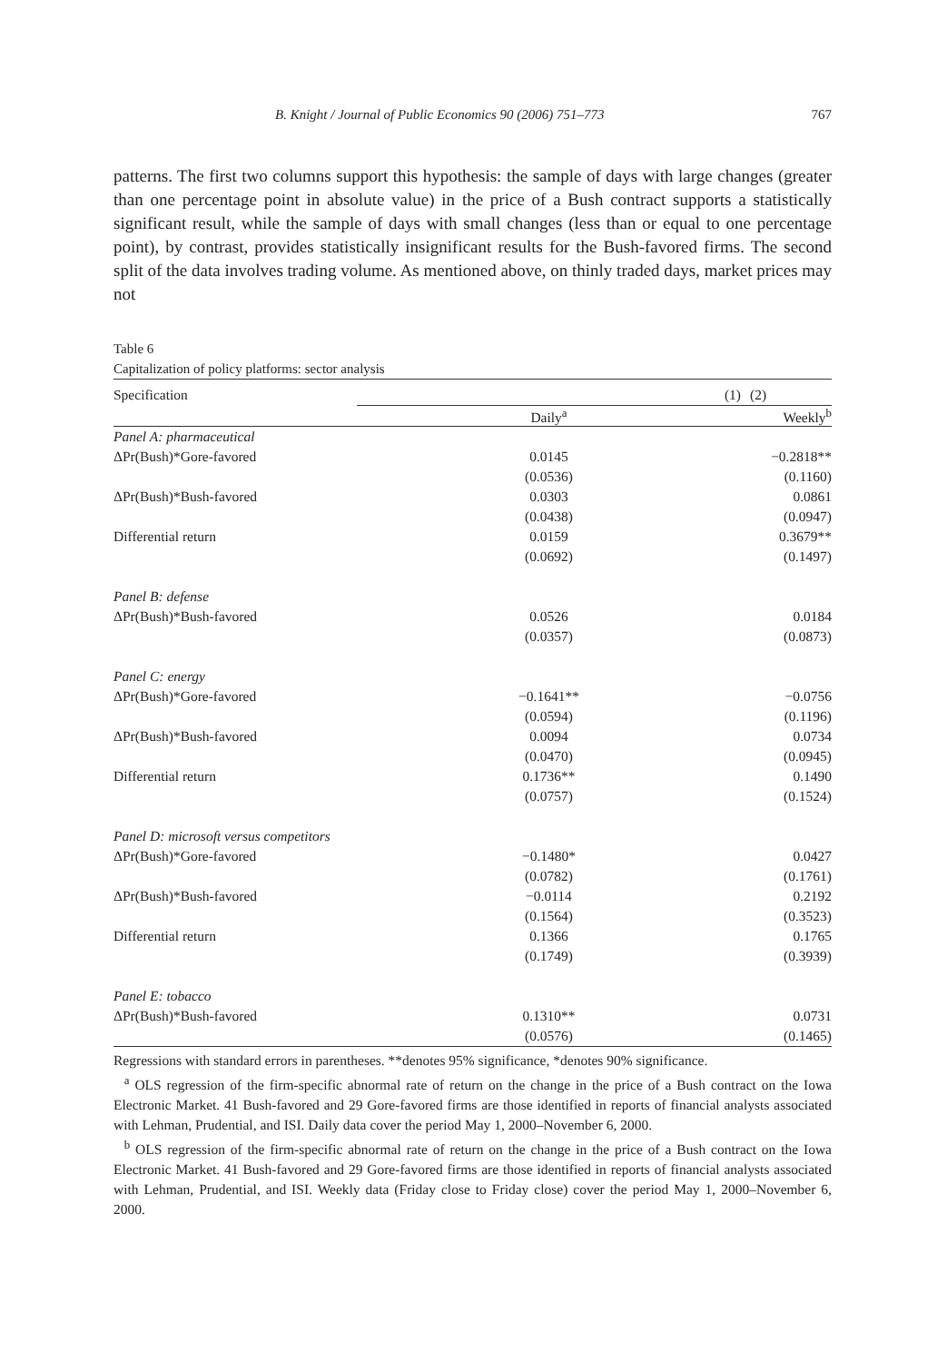B. Knight / Journal of Public Economics 90 (2006) 751–773 767
patterns. The first two columns support this hypothesis: the sample of days with large changes (greater than one percentage point in absolute value) in the price of a Bush contract supports a statistically significant result, while the sample of days with small changes (less than or equal to one percentage point), by contrast, provides statistically insignificant results for the Bush-favored firms. The second split of the data involves trading volume. As mentioned above, on thinly traded days, market prices may not
Table 6
Capitalization of policy platforms: sector analysis
| Specification | (1) | (2) |
| --- | --- | --- |
| | Daily<sup>a</sup> | Weekly<sup>b</sup> |
| Panel A: pharmaceutical | | |
| ΔPr(Bush)*Gore-favored | 0.0145 | −0.2818** |
| | (0.0536) | (0.1160) |
| ΔPr(Bush)*Bush-favored | 0.0303 | 0.0861 |
| | (0.0438) | (0.0947) |
| Differential return | 0.0159 | 0.3679** |
| | (0.0692) | (0.1497) |
| Panel B: defense | | |
| ΔPr(Bush)*Bush-favored | 0.0526 | 0.0184 |
| | (0.0357) | (0.0873) |
| Panel C: energy | | |
| ΔPr(Bush)*Gore-favored | −0.1641** | −0.0756 |
| | (0.0594) | (0.1196) |
| ΔPr(Bush)*Bush-favored | 0.0094 | 0.0734 |
| | (0.0470) | (0.0945) |
| Differential return | 0.1736** | 0.1490 |
| | (0.0757) | (0.1524) |
| Panel D: microsoft versus competitors | | |
| ΔPr(Bush)*Gore-favored | −0.1480* | 0.0427 |
| | (0.0782) | (0.1761) |
| ΔPr(Bush)*Bush-favored | −0.0114 | 0.2192 |
| | (0.1564) | (0.3523) |
| Differential return | 0.1366 | 0.1765 |
| | (0.1749) | (0.3939) |
| Panel E: tobacco | | |
| ΔPr(Bush)*Bush-favored | 0.1310** | 0.0731 |
| | (0.0576) | (0.1465) |
Regressions with standard errors in parentheses. **denotes 95% significance, *denotes 90% significance.
<sup>a</sup> OLS regression of the firm-specific abnormal rate of return on the change in the price of a Bush contract on the Iowa Electronic Market. 41 Bush-favored and 29 Gore-favored firms are those identified in reports of financial analysts associated with Lehman, Prudential, and ISI. Daily data cover the period May 1, 2000–November 6, 2000.
<sup>b</sup> OLS regression of the firm-specific abnormal rate of return on the change in the price of a Bush contract on the Iowa Electronic Market. 41 Bush-favored and 29 Gore-favored firms are those identified in reports of financial analysts associated with Lehman, Prudential, and ISI. Weekly data (Friday close to Friday close) cover the period May 1, 2000–November 6, 2000.